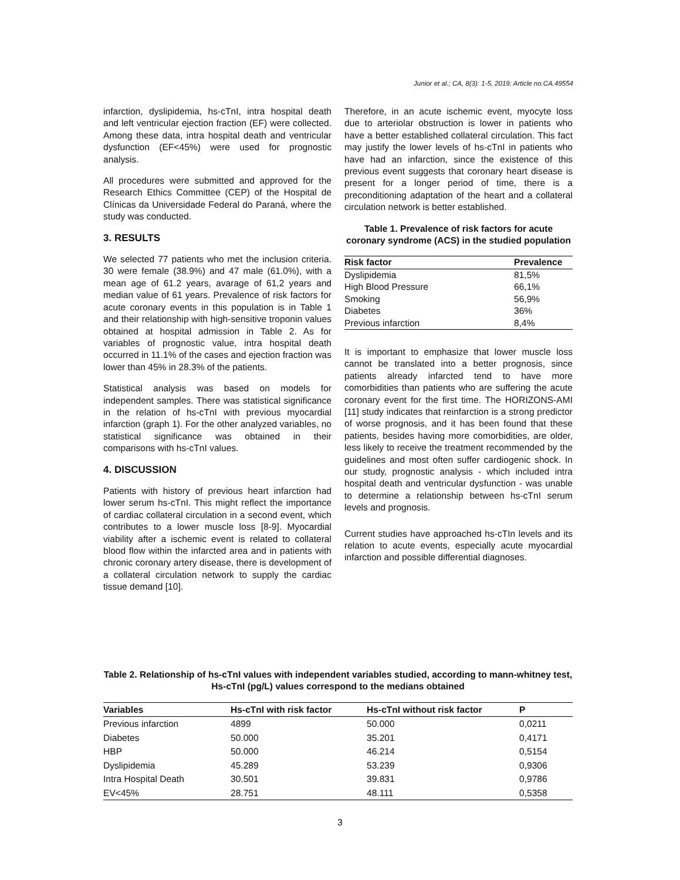Junior et al.; CA, 8(3): 1-5, 2019; Article no.CA.49554
infarction, dyslipidemia, hs-cTnI, intra hospital death and left ventricular ejection fraction (EF) were collected. Among these data, intra hospital death and ventricular dysfunction (EF<45%) were used for prognostic analysis.
All procedures were submitted and approved for the Research Ethics Committee (CEP) of the Hospital de Clínicas da Universidade Federal do Paraná, where the study was conducted.
3. RESULTS
We selected 77 patients who met the inclusion criteria. 30 were female (38.9%) and 47 male (61.0%), with a mean age of 61.2 years, avarage of 61,2 years and median value of 61 years. Prevalence of risk factors for acute coronary events in this population is in Table 1 and their relationship with high-sensitive troponin values obtained at hospital admission in Table 2. As for variables of prognostic value, intra hospital death occurred in 11.1% of the cases and ejection fraction was lower than 45% in 28.3% of the patients.
Statistical analysis was based on models for independent samples. There was statistical significance in the relation of hs-cTnI with previous myocardial infarction (graph 1). For the other analyzed variables, no statistical significance was obtained in their comparisons with hs-cTnI values.
4. DISCUSSION
Patients with history of previous heart infarction had lower serum hs-cTnI. This might reflect the importance of cardiac collateral circulation in a second event, which contributes to a lower muscle loss [8-9]. Myocardial viability after a ischemic event is related to collateral blood flow within the infarcted area and in patients with chronic coronary artery disease, there is development of a collateral circulation network to supply the cardiac tissue demand [10].
Therefore, in an acute ischemic event, myocyte loss due to arteriolar obstruction is lower in patients who have a better established collateral circulation. This fact may justify the lower levels of hs-cTnI in patients who have had an infarction, since the existence of this previous event suggests that coronary heart disease is present for a longer period of time, there is a preconditioning adaptation of the heart and a collateral circulation network is better established.
Table 1. Prevalence of risk factors for acute coronary syndrome (ACS) in the studied population
| Risk factor | Prevalence |
| --- | --- |
| Dyslipidemia | 81,5% |
| High Blood Pressure | 66,1% |
| Smoking | 56,9% |
| Diabetes | 36% |
| Previous infarction | 8,4% |
It is important to emphasize that lower muscle loss cannot be translated into a better prognosis, since patients already infarcted tend to have more comorbidities than patients who are suffering the acute coronary event for the first time. The HORIZONS-AMI [11] study indicates that reinfarction is a strong predictor of worse prognosis, and it has been found that these patients, besides having more comorbidities, are older, less likely to receive the treatment recommended by the guidelines and most often suffer cardiogenic shock. In our study, prognostic analysis - which included intra hospital death and ventricular dysfunction - was unable to determine a relationship between hs-cTnI serum levels and prognosis.
Current studies have approached hs-cTIn levels and its relation to acute events, especially acute myocardial infarction and possible differential diagnoses.
Table 2. Relationship of hs-cTnI values with independent variables studied, according to mann-whitney test, Hs-cTnI (pg/L) values correspond to the medians obtained
| Variables | Hs-cTnI with risk factor | Hs-cTnI without risk factor | P |
| --- | --- | --- | --- |
| Previous infarction | 4899 | 50.000 | 0,0211 |
| Diabetes | 50.000 | 35.201 | 0,4171 |
| HBP | 50.000 | 46.214 | 0,5154 |
| Dyslipidemia | 45.289 | 53.239 | 0,9306 |
| Intra Hospital Death | 30.501 | 39.831 | 0,9786 |
| EV<45% | 28.751 | 48.111 | 0,5358 |
3